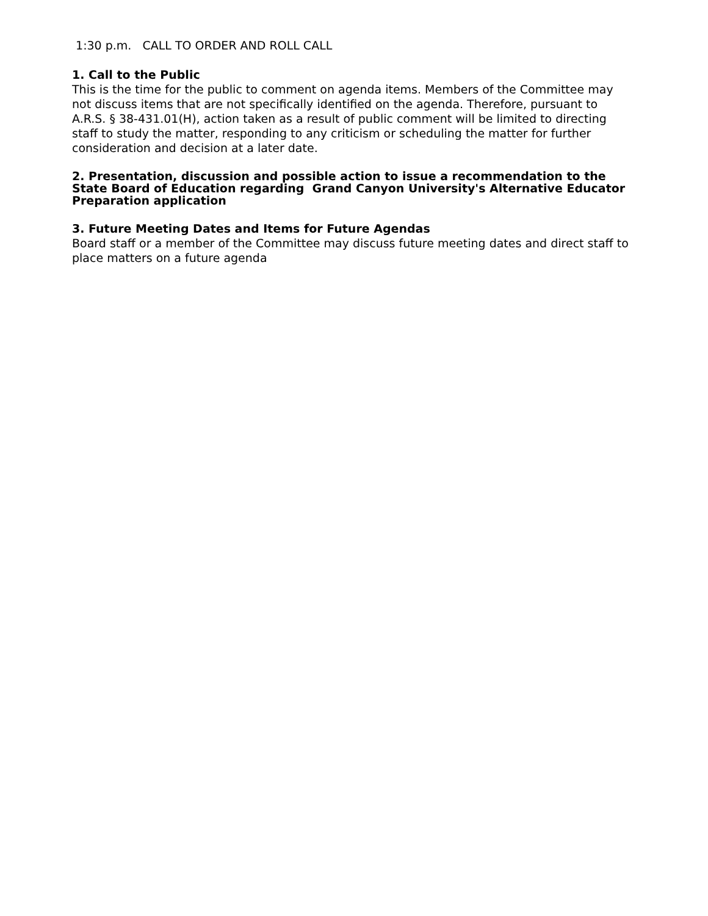1:30 p.m. CALL TO ORDER AND ROLL CALL
1. Call to the Public
This is the time for the public to comment on agenda items. Members of the Committee may not discuss items that are not specifically identified on the agenda. Therefore, pursuant to A.R.S. § 38-431.01(H), action taken as a result of public comment will be limited to directing staff to study the matter, responding to any criticism or scheduling the matter for further consideration and decision at a later date.
2. Presentation, discussion and possible action to issue a recommendation to the State Board of Education regarding Grand Canyon University's Alternative Educator Preparation application
3. Future Meeting Dates and Items for Future Agendas
Board staff or a member of the Committee may discuss future meeting dates and direct staff to place matters on a future agenda